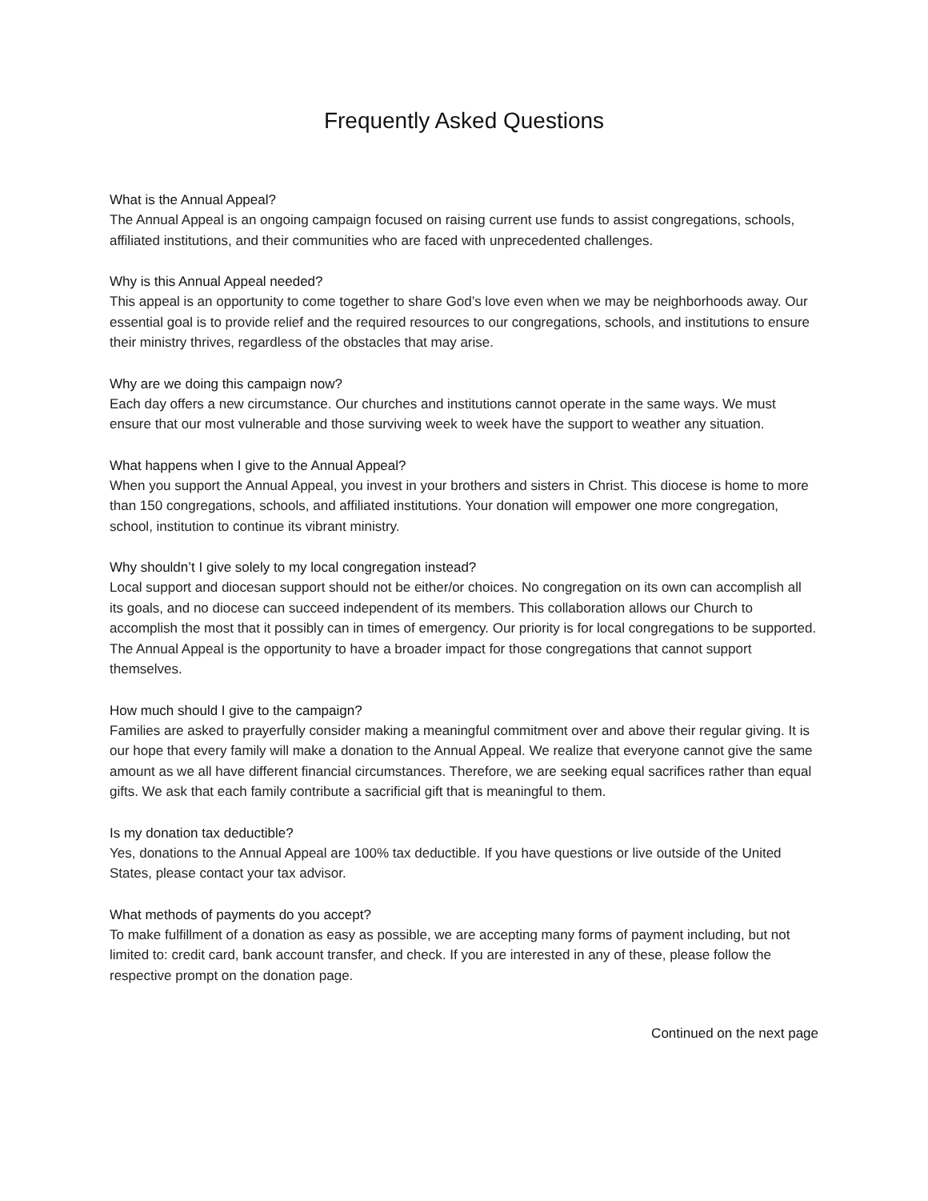Frequently Asked Questions
What is the Annual Appeal?
The Annual Appeal is an ongoing campaign focused on raising current use funds to assist congregations, schools, affiliated institutions, and their communities who are faced with unprecedented challenges.
Why is this Annual Appeal needed?
This appeal is an opportunity to come together to share God’s love even when we may be neighborhoods away. Our essential goal is to provide relief and the required resources to our congregations, schools, and institutions to ensure their ministry thrives, regardless of the obstacles that may arise.
Why are we doing this campaign now?
Each day offers a new circumstance. Our churches and institutions cannot operate in the same ways. We must ensure that our most vulnerable and those surviving week to week have the support to weather any situation.
What happens when I give to the Annual Appeal?
When you support the Annual Appeal, you invest in your brothers and sisters in Christ. This diocese is home to more than 150 congregations, schools, and affiliated institutions. Your donation will empower one more congregation, school, institution to continue its vibrant ministry.
Why shouldn’t I give solely to my local congregation instead?
Local support and diocesan support should not be either/or choices. No congregation on its own can accomplish all its goals, and no diocese can succeed independent of its members. This collaboration allows our Church to accomplish the most that it possibly can in times of emergency. Our priority is for local congregations to be supported. The Annual Appeal is the opportunity to have a broader impact for those congregations that cannot support themselves.
How much should I give to the campaign?
Families are asked to prayerfully consider making a meaningful commitment over and above their regular giving. It is our hope that every family will make a donation to the Annual Appeal. We realize that everyone cannot give the same amount as we all have different financial circumstances. Therefore, we are seeking equal sacrifices rather than equal gifts. We ask that each family contribute a sacrificial gift that is meaningful to them.
Is my donation tax deductible?
Yes, donations to the Annual Appeal are 100% tax deductible. If you have questions or live outside of the United States, please contact your tax advisor.
What methods of payments do you accept?
To make fulfillment of a donation as easy as possible, we are accepting many forms of payment including, but not limited to: credit card, bank account transfer, and check. If you are interested in any of these, please follow the respective prompt on the donation page.
Continued on the next page